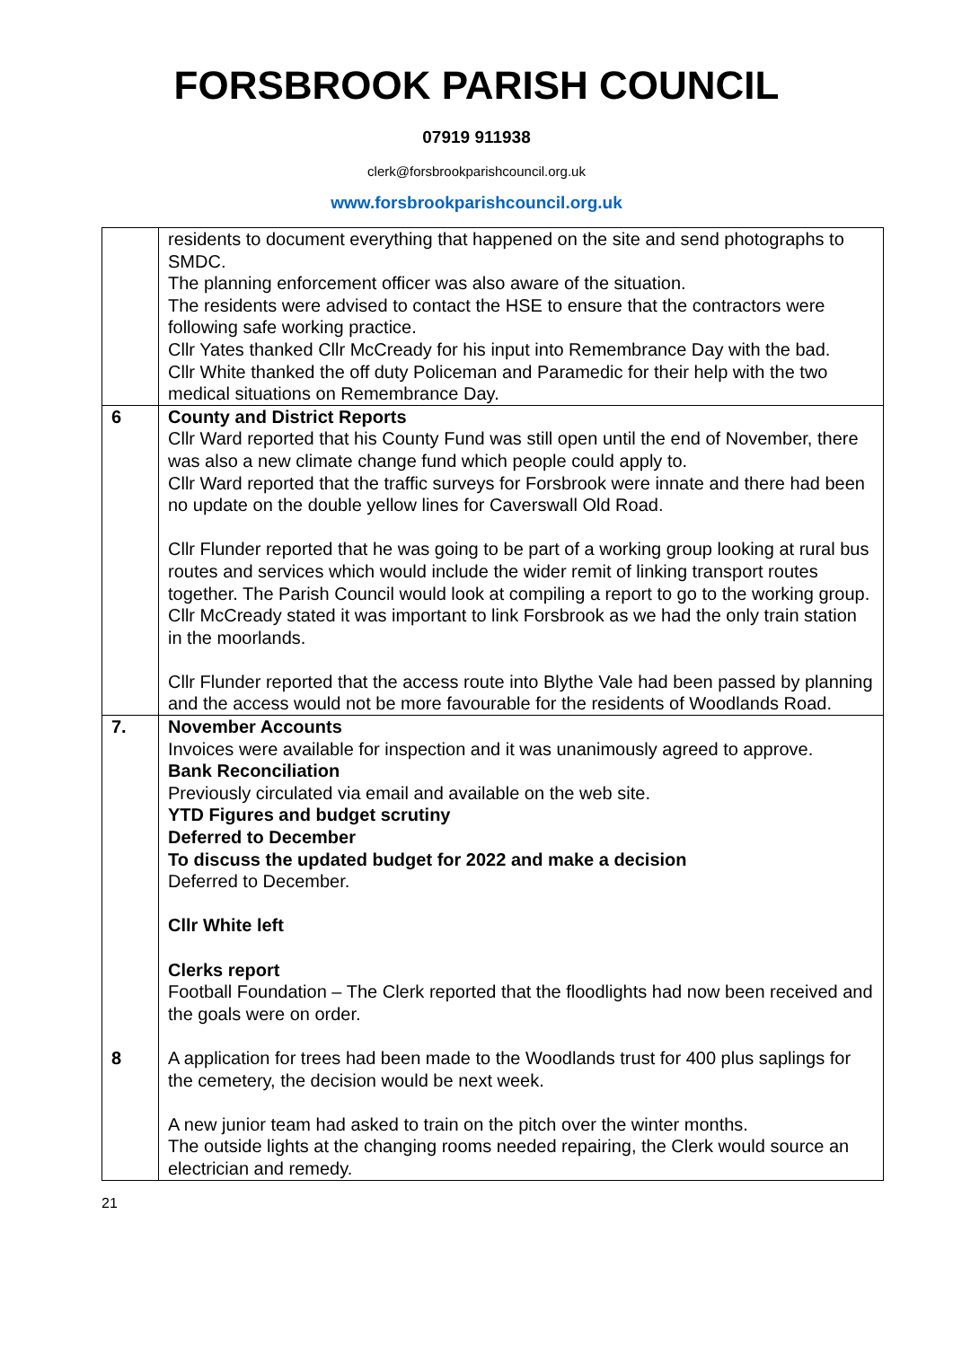FORSBROOK PARISH COUNCIL
07919 911938
clerk@forsbrookparishcouncil.org.uk
www.forsbrookparishcouncil.org.uk
| | residents to document everything that happened on the site and send photographs to SMDC. The planning enforcement officer was also aware of the situation. The residents were advised to contact the HSE to ensure that the contractors were following safe working practice. Cllr Yates thanked Cllr McCready for his input into Remembrance Day with the bad. Cllr White thanked the off duty Policeman and Paramedic for their help with the two medical situations on Remembrance Day. |
| 6 | County and District Reports Cllr Ward reported that his County Fund was still open until the end of November, there was also a new climate change fund which people could apply to. Cllr Ward reported that the traffic surveys for Forsbrook were innate and there had been no update on the double yellow lines for Caverswall Old Road. Cllr Flunder reported that he was going to be part of a working group looking at rural bus routes and services which would include the wider remit of linking transport routes together. The Parish Council would look at compiling a report to go to the working group. Cllr McCready stated it was important to link Forsbrook as we had the only train station in the moorlands. Cllr Flunder reported that the access route into Blythe Vale had been passed by planning and the access would not be more favourable for the residents of Woodlands Road. |
| 7. 8 | November Accounts Invoices were available for inspection and it was unanimously agreed to approve. Bank Reconciliation Previously circulated via email and available on the web site. YTD Figures and budget scrutiny Deferred to December To discuss the updated budget for 2022 and make a decision Deferred to December. Cllr White left Clerks report Football Foundation – The Clerk reported that the floodlights had now been received and the goals were on order. A application for trees had been made to the Woodlands trust for 400 plus saplings for the cemetery, the decision would be next week. A new junior team had asked to train on the pitch over the winter months. The outside lights at the changing rooms needed repairing, the Clerk would source an electrician and remedy. |
21